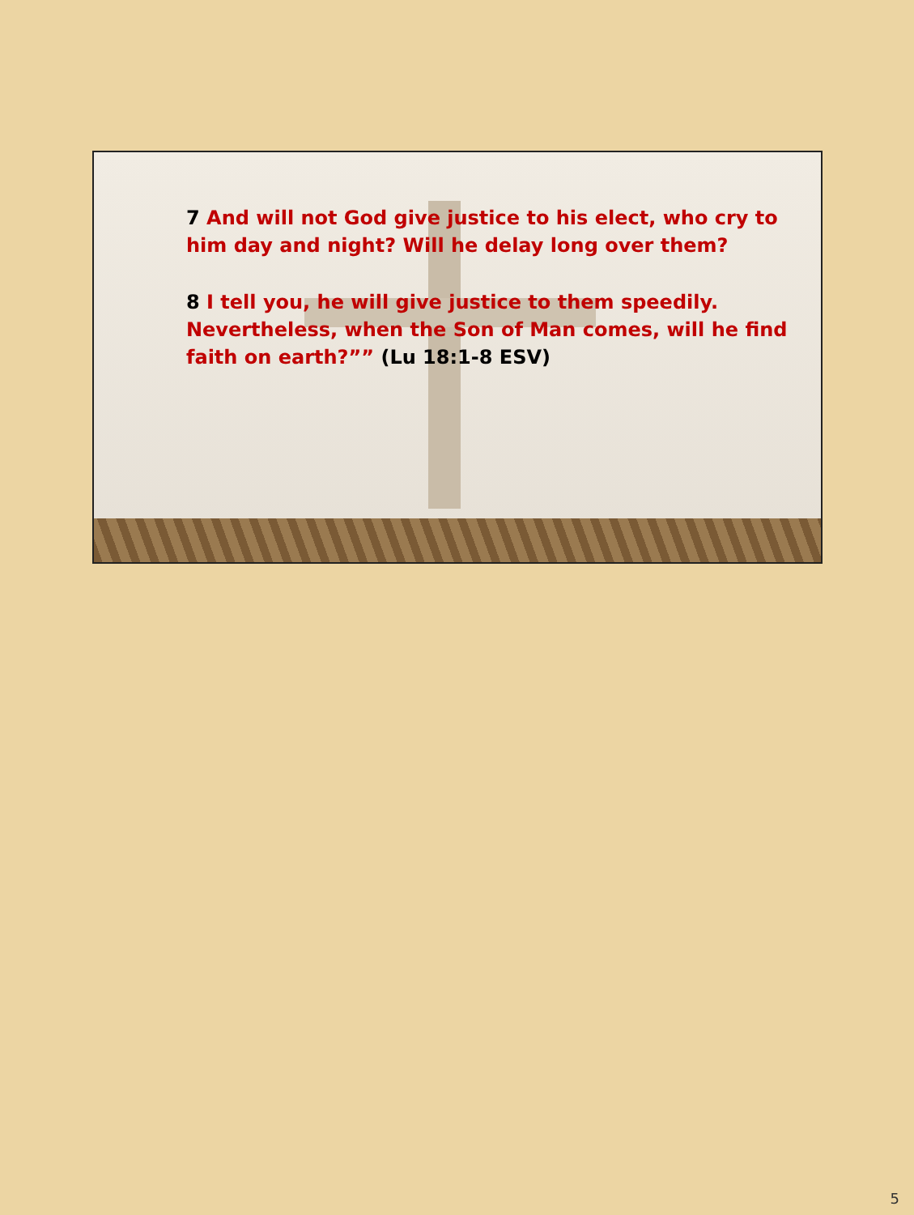7 And will not God give justice to his elect, who cry to him day and night? Will he delay long over them?
8 I tell you, he will give justice to them speedily. Nevertheless, when the Son of Man comes, will he find faith on earth?”” (Lu 18:1-8 ESV)
5